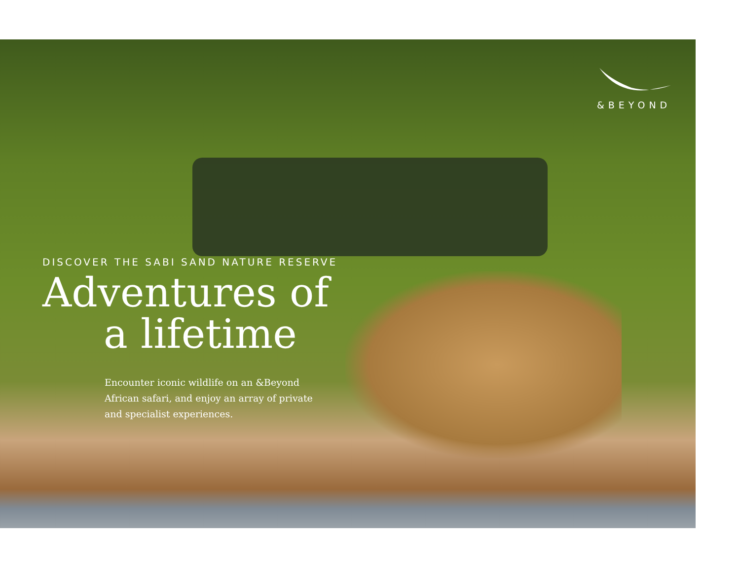&BEYOND
DISCOVER THE SABI SAND NATURE RESERVE
Adventures of
a lifetime
Encounter iconic wildlife on an &Beyond African safari, and enjoy an array of private and specialist experiences.